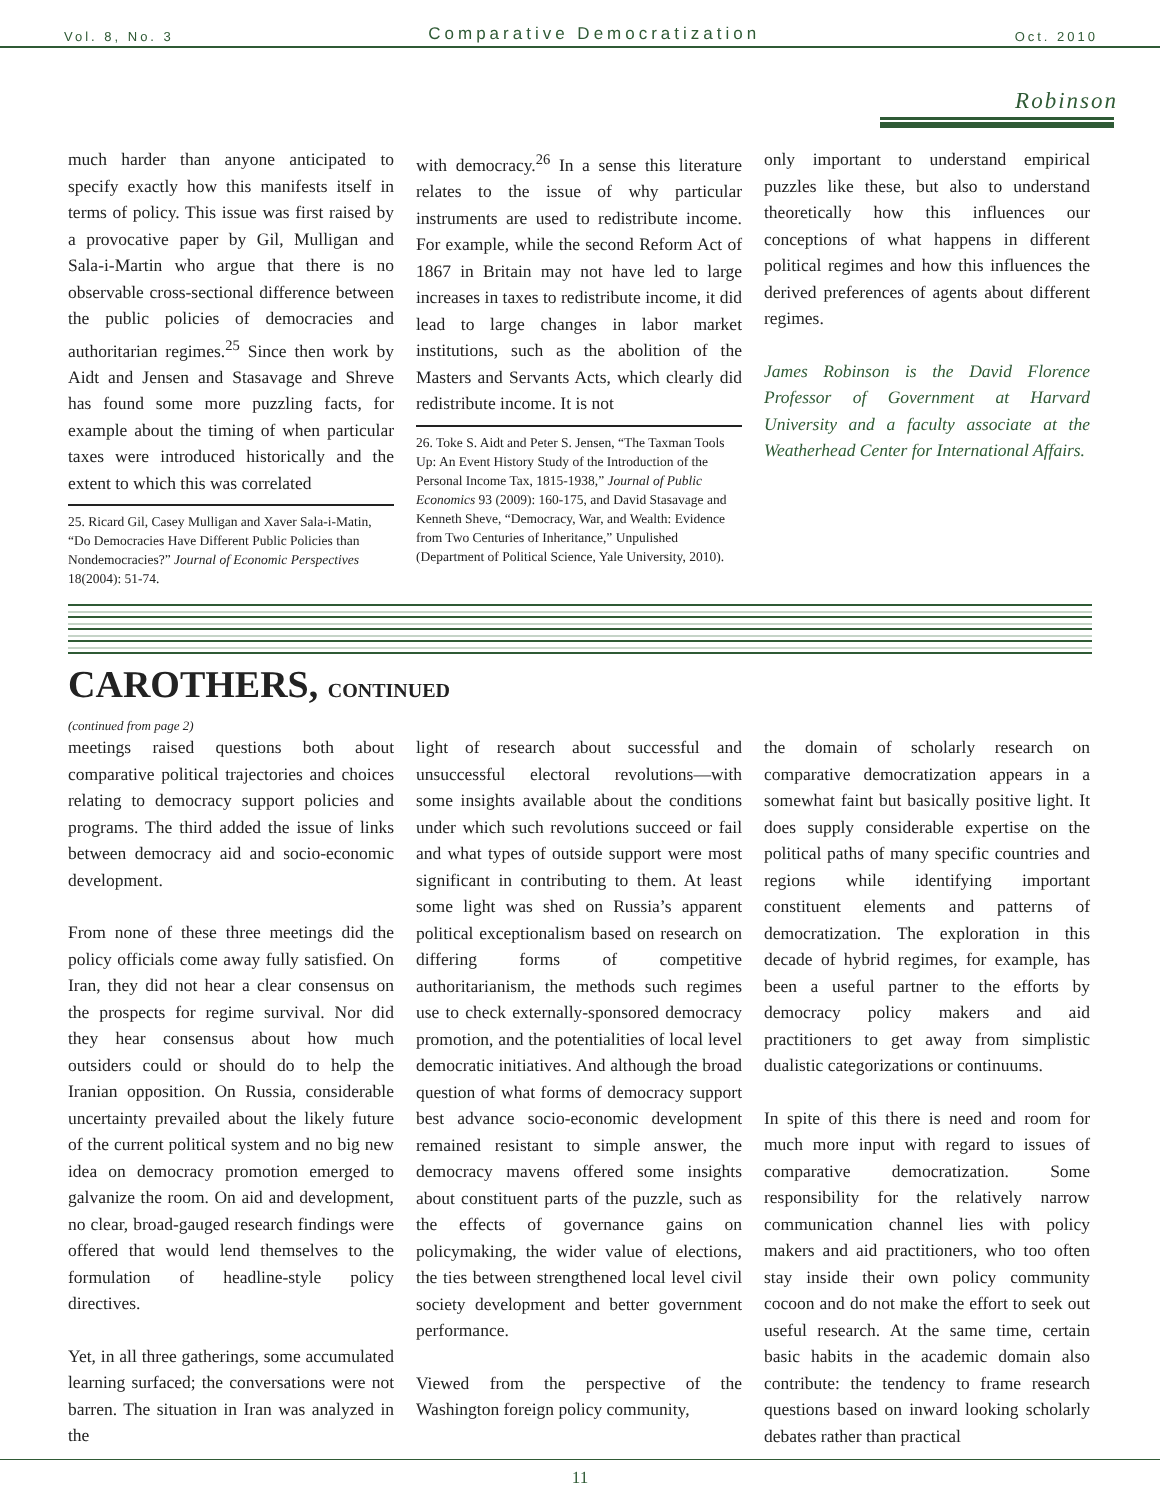Vol. 8, No. 3 Comparative Democratization Oct. 2010
Robinson
much harder than anyone anticipated to specify exactly how this manifests itself in terms of policy. This issue was first raised by a provocative paper by Gil, Mulligan and Sala-i-Martin who argue that there is no observable cross-sectional difference between the public policies of democracies and authoritarian regimes.<sup>25</sup> Since then work by Aidt and Jensen and Stasavage and Shreve has found some more puzzling facts, for example about the timing of when particular taxes were introduced historically and the extent to which this was correlated
25. Ricard Gil, Casey Mulligan and Xaver Sala-i-Matin, “Do Democracies Have Different Public Policies than Nondemocracies?” Journal of Economic Perspectives 18(2004): 51-74.
with democracy.<sup>26</sup> In a sense this literature relates to the issue of why particular instruments are used to redistribute income. For example, while the second Reform Act of 1867 in Britain may not have led to large increases in taxes to redistribute income, it did lead to large changes in labor market institutions, such as the abolition of the Masters and Servants Acts, which clearly did redistribute income. It is not
26. Toke S. Aidt and Peter S. Jensen, “The Taxman Tools Up: An Event History Study of the Introduction of the Personal Income Tax, 1815-1938,” Journal of Public Economics 93 (2009): 160-175, and David Stasavage and Kenneth Sheve, “Democracy, War, and Wealth: Evidence from Two Centuries of Inheritance,” Unpulished (Department of Political Science, Yale University, 2010).
only important to understand empirical puzzles like these, but also to understand theoretically how this influences our conceptions of what happens in different political regimes and how this influences the derived preferences of agents about different regimes.
James Robinson is the David Florence Professor of Government at Harvard University and a faculty associate at the Weatherhead Center for International Affairs.
CAROTHERS, CONTINUED
(continued from page 2)
meetings raised questions both about comparative political trajectories and choices relating to democracy support policies and programs. The third added the issue of links between democracy aid and socio-economic development.
From none of these three meetings did the policy officials come away fully satisfied. On Iran, they did not hear a clear consensus on the prospects for regime survival. Nor did they hear consensus about how much outsiders could or should do to help the Iranian opposition. On Russia, considerable uncertainty prevailed about the likely future of the current political system and no big new idea on democracy promotion emerged to galvanize the room. On aid and development, no clear, broad-gauged research findings were offered that would lend themselves to the formulation of headline-style policy directives.
Yet, in all three gatherings, some accumulated learning surfaced; the conversations were not barren. The situation in Iran was analyzed in the
light of research about successful and unsuccessful electoral revolutions—with some insights available about the conditions under which such revolutions succeed or fail and what types of outside support were most significant in contributing to them. At least some light was shed on Russia’s apparent political exceptionalism based on research on differing forms of competitive authoritarianism, the methods such regimes use to check externally-sponsored democracy promotion, and the potentialities of local level democratic initiatives. And although the broad question of what forms of democracy support best advance socio-economic development remained resistant to simple answer, the democracy mavens offered some insights about constituent parts of the puzzle, such as the effects of governance gains on policymaking, the wider value of elections, the ties between strengthened local level civil society development and better government performance.
Viewed from the perspective of the Washington foreign policy community,
the domain of scholarly research on comparative democratization appears in a somewhat faint but basically positive light. It does supply considerable expertise on the political paths of many specific countries and regions while identifying important constituent elements and patterns of democratization. The exploration in this decade of hybrid regimes, for example, has been a useful partner to the efforts by democracy policy makers and aid practitioners to get away from simplistic dualistic categorizations or continuums.
In spite of this there is need and room for much more input with regard to issues of comparative democratization. Some responsibility for the relatively narrow communication channel lies with policy makers and aid practitioners, who too often stay inside their own policy community cocoon and do not make the effort to seek out useful research. At the same time, certain basic habits in the academic domain also contribute: the tendency to frame research questions based on inward looking scholarly debates rather than practical
11